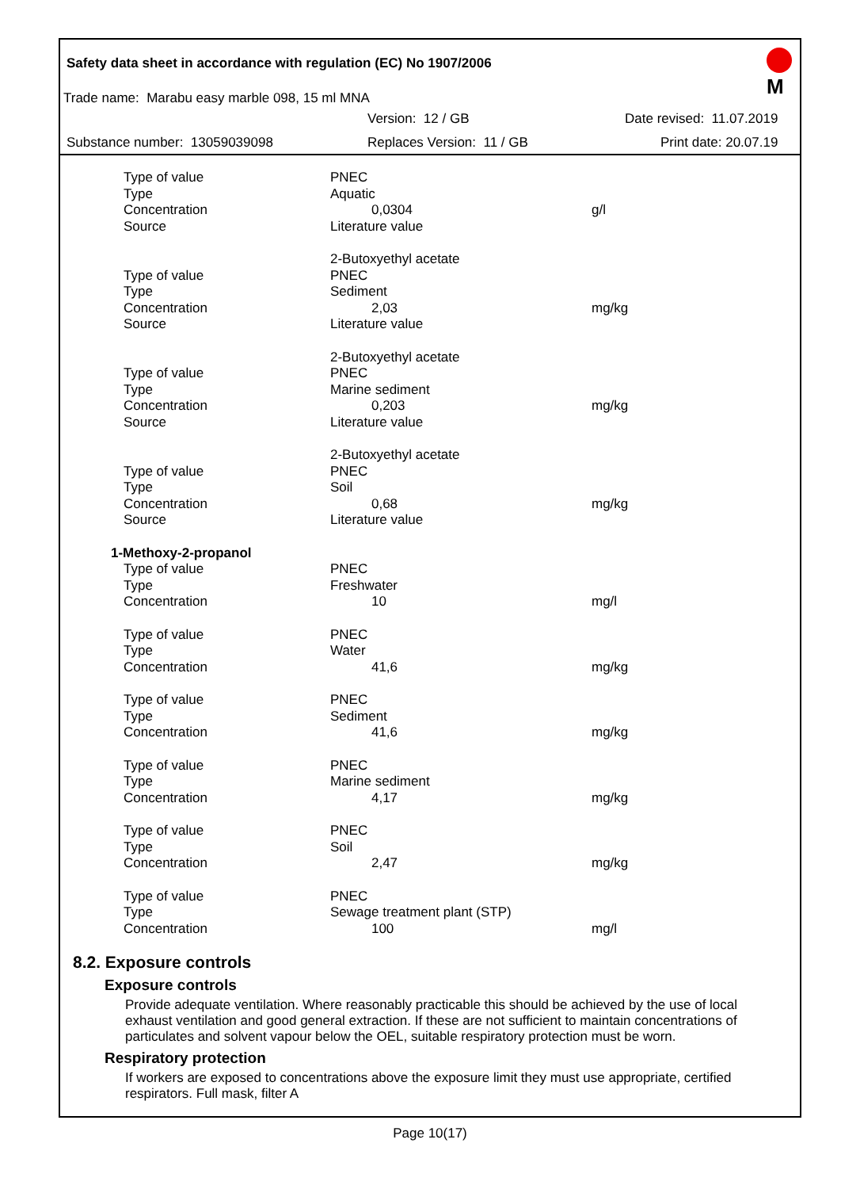M
Safety data sheet in accordance with regulation (EC) No 1907/2006
Trade name: Marabu easy marble 098, 15 ml MNA
Version: 12 / GB Date revised: 11.07.2019
Substance number: 13059039098 Replaces Version: 11 / GB Print date: 20.07.19
| Type of value | PNEC | |
| Type | Aquatic | |
| Concentration | 0,0304 | g/l |
| Source | Literature value | |
| | 2-Butoxyethyl acetate | |
| Type of value | PNEC | |
| Type | Sediment | |
| Concentration | 2,03 | mg/kg |
| Source | Literature value | |
| | 2-Butoxyethyl acetate | |
| Type of value | PNEC | |
| Type | Marine sediment | |
| Concentration | 0,203 | mg/kg |
| Source | Literature value | |
| | 2-Butoxyethyl acetate | |
| Type of value | PNEC | |
| Type | Soil | |
| Concentration | 0,68 | mg/kg |
| Source | Literature value | |
| 1-Methoxy-2-propanol | | |
| Type of value | PNEC | |
| Type | Freshwater | |
| Concentration | 10 | mg/l |
| Type of value | PNEC | |
| Type | Water | |
| Concentration | 41,6 | mg/kg |
| Type of value | PNEC | |
| Type | Sediment | |
| Concentration | 41,6 | mg/kg |
| Type of value | PNEC | |
| Type | Marine sediment | |
| Concentration | 4,17 | mg/kg |
| Type of value | PNEC | |
| Type | Soil | |
| Concentration | 2,47 | mg/kg |
| Type of value | PNEC | |
| Type | Sewage treatment plant (STP) | |
| Concentration | 100 | mg/l |
8.2. Exposure controls
Exposure controls
Provide adequate ventilation. Where reasonably practicable this should be achieved by the use of local exhaust ventilation and good general extraction. If these are not sufficient to maintain concentrations of particulates and solvent vapour below the OEL, suitable respiratory protection must be worn.
Respiratory protection
If workers are exposed to concentrations above the exposure limit they must use appropriate, certified respirators. Full mask, filter A
Page 10(17)